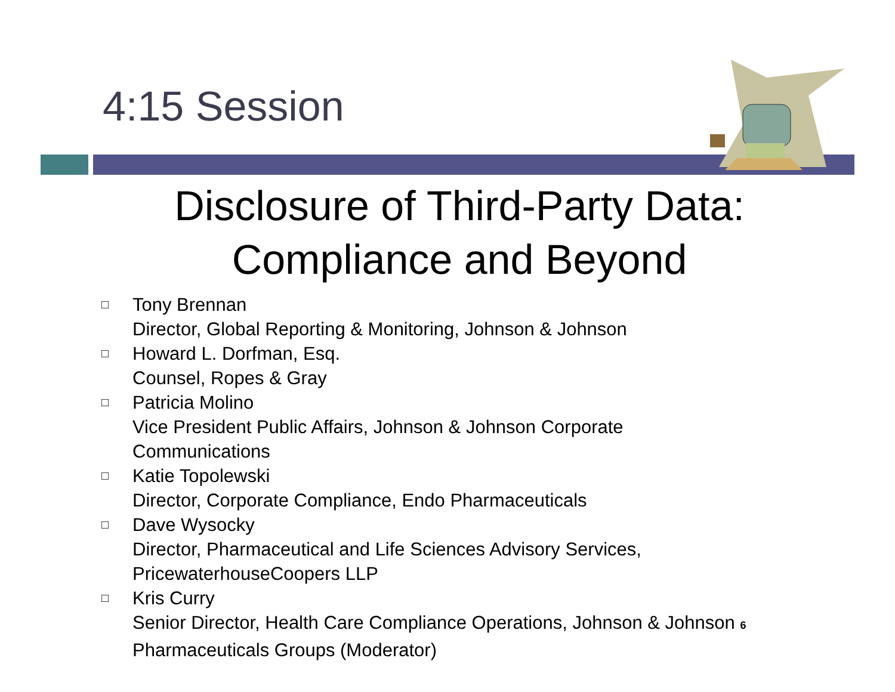4:15 Session
Disclosure of Third-Party Data:
Compliance and Beyond
□ Tony Brennan
Director, Global Reporting & Monitoring, Johnson & Johnson
□ Howard L. Dorfman, Esq.
Counsel, Ropes & Gray
□ Patricia Molino
Vice President Public Affairs, Johnson & Johnson Corporate
Communications
□ Katie Topolewski
Director, Corporate Compliance, Endo Pharmaceuticals
□ Dave Wysocky
Director, Pharmaceutical and Life Sciences Advisory Services,
PricewaterhouseCoopers LLP
□ Kris Curry
Senior Director, Health Care Compliance Operations, Johnson & Johnson 6
Pharmaceuticals Groups (Moderator)